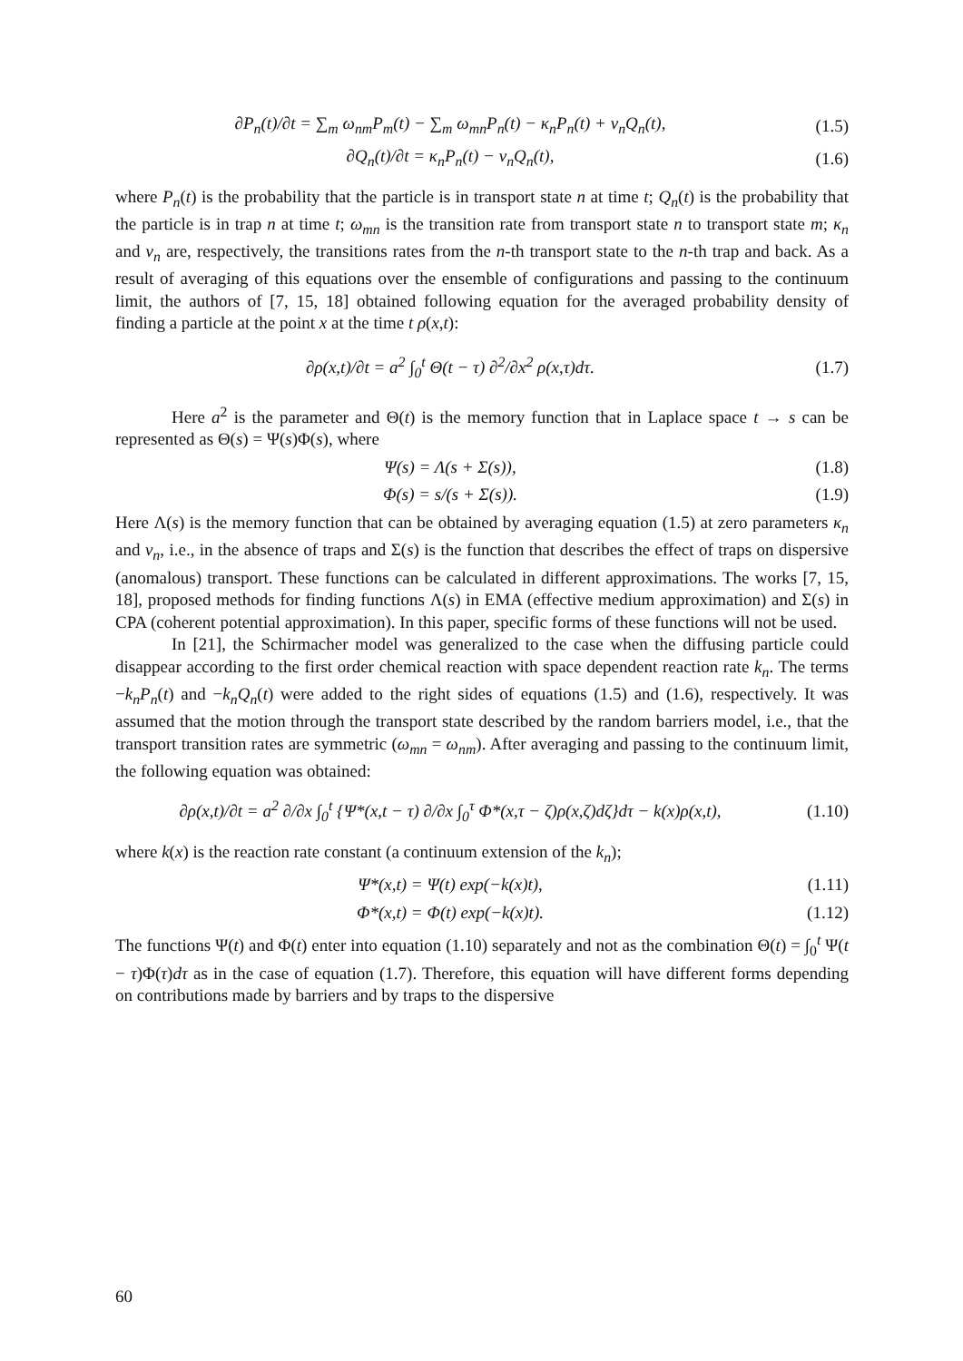∂P<sub>n</sub>(t)/∂t = ∑<sub>m</sub> ω<sub>nm</sub>P<sub>m</sub>(t) − ∑<sub>m</sub> ω<sub>mn</sub>P<sub>n</sub>(t) − κ<sub>n</sub>P<sub>n</sub>(t) + ν<sub>n</sub>Q<sub>n</sub>(t), (1.5)
∂Q<sub>n</sub>(t)/∂t = κ<sub>n</sub>P<sub>n</sub>(t) − ν<sub>n</sub>Q<sub>n</sub>(t), (1.6)
where P<sub>n</sub>(t) is the probability that the particle is in transport state n at time t; Q<sub>n</sub>(t) is the probability that the particle is in trap n at time t; ω<sub>mn</sub> is the transition rate from transport state n to transport state m; κ<sub>n</sub> and ν<sub>n</sub> are, respectively, the transitions rates from the n-th transport state to the n-th trap and back. As a result of averaging of this equations over the ensemble of configurations and passing to the continuum limit, the authors of [7, 15, 18] obtained following equation for the averaged probability density of finding a particle at the point x at the time t ρ(x,t):
∂ρ(x,t)/∂t = a<sup>2</sup> ∫<sub>0</sub><sup>t</sup> Θ(t − τ) ∂<sup>2</sup>/∂x<sup>2</sup> ρ(x,τ)dτ. (1.7)
Here a<sup>2</sup> is the parameter and Θ(t) is the memory function that in Laplace space t → s can be represented as Θ(s) = Ψ(s)Φ(s), where
Ψ(s) = Λ(s + Σ(s)), (1.8)
Φ(s) = s/(s + Σ(s)). (1.9)
Here Λ(s) is the memory function that can be obtained by averaging equation (1.5) at zero parameters κ<sub>n</sub> and ν<sub>n</sub>, i.e., in the absence of traps and Σ(s) is the function that describes the effect of traps on dispersive (anomalous) transport. These functions can be calculated in different approximations. The works [7, 15, 18], proposed methods for finding functions Λ(s) in EMA (effective medium approximation) and Σ(s) in CPA (coherent potential approximation). In this paper, specific forms of these functions will not be used.
In [21], the Schirmacher model was generalized to the case when the diffusing particle could disappear according to the first order chemical reaction with space dependent reaction rate k<sub>n</sub>. The terms −k<sub>n</sub>P<sub>n</sub>(t) and −k<sub>n</sub>Q<sub>n</sub>(t) were added to the right sides of equations (1.5) and (1.6), respectively. It was assumed that the motion through the transport state described by the random barriers model, i.e., that the transport transition rates are symmetric (ω<sub>mn</sub> = ω<sub>nm</sub>). After averaging and passing to the continuum limit, the following equation was obtained:
∂ρ(x,t)/∂t = a<sup>2</sup> ∂/∂x ∫<sub>0</sub><sup>t</sup> {Ψ*(x,t − τ) ∂/∂x ∫<sub>0</sub><sup>τ</sup> Φ*(x,τ − ζ)ρ(x,ζ)dζ}dτ − k(x)ρ(x,t), (1.10)
where k(x) is the reaction rate constant (a continuum extension of the k<sub>n</sub>);
Ψ*(x,t) = Ψ(t) exp(−k(x)t), (1.11)
Φ*(x,t) = Φ(t) exp(−k(x)t). (1.12)
The functions Ψ(t) and Φ(t) enter into equation (1.10) separately and not as the combination Θ(t) = ∫<sub>0</sub><sup>t</sup> Ψ(t − τ)Φ(τ)dτ as in the case of equation (1.7). Therefore, this equation will have different forms depending on contributions made by barriers and by traps to the dispersive
60